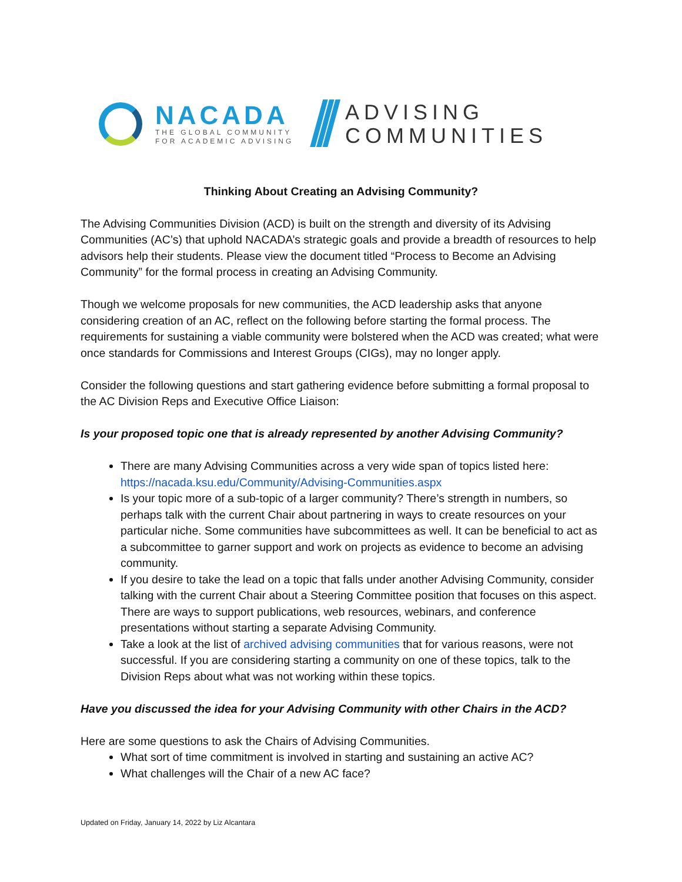NACADA
THE GLOBAL COMMUNITY
FOR ACADEMIC ADVISING
///
ADVISING
COMMUNITIES
Thinking About Creating an Advising Community?
The Advising Communities Division (ACD) is built on the strength and diversity of its Advising Communities (AC’s) that uphold NACADA’s strategic goals and provide a breadth of resources to help advisors help their students. Please view the document titled “Process to Become an Advising Community” for the formal process in creating an Advising Community.
Though we welcome proposals for new communities, the ACD leadership asks that anyone considering creation of an AC, reflect on the following before starting the formal process. The requirements for sustaining a viable community were bolstered when the ACD was created; what were once standards for Commissions and Interest Groups (CIGs), may no longer apply.
Consider the following questions and start gathering evidence before submitting a formal proposal to the AC Division Reps and Executive Office Liaison:
Is your proposed topic one that is already represented by another Advising Community?
There are many Advising Communities across a very wide span of topics listed here: https://nacada.ksu.edu/Community/Advising-Communities.aspx
Is your topic more of a sub-topic of a larger community? There’s strength in numbers, so perhaps talk with the current Chair about partnering in ways to create resources on your particular niche. Some communities have subcommittees as well. It can be beneficial to act as a subcommittee to garner support and work on projects as evidence to become an advising community.
If you desire to take the lead on a topic that falls under another Advising Community, consider talking with the current Chair about a Steering Committee position that focuses on this aspect. There are ways to support publications, web resources, webinars, and conference presentations without starting a separate Advising Community.
Take a look at the list of archived advising communities that for various reasons, were not successful. If you are considering starting a community on one of these topics, talk to the Division Reps about what was not working within these topics.
Have you discussed the idea for your Advising Community with other Chairs in the ACD?
Here are some questions to ask the Chairs of Advising Communities.
What sort of time commitment is involved in starting and sustaining an active AC?
What challenges will the Chair of a new AC face?
Updated on Friday, January 14, 2022 by Liz Alcantara